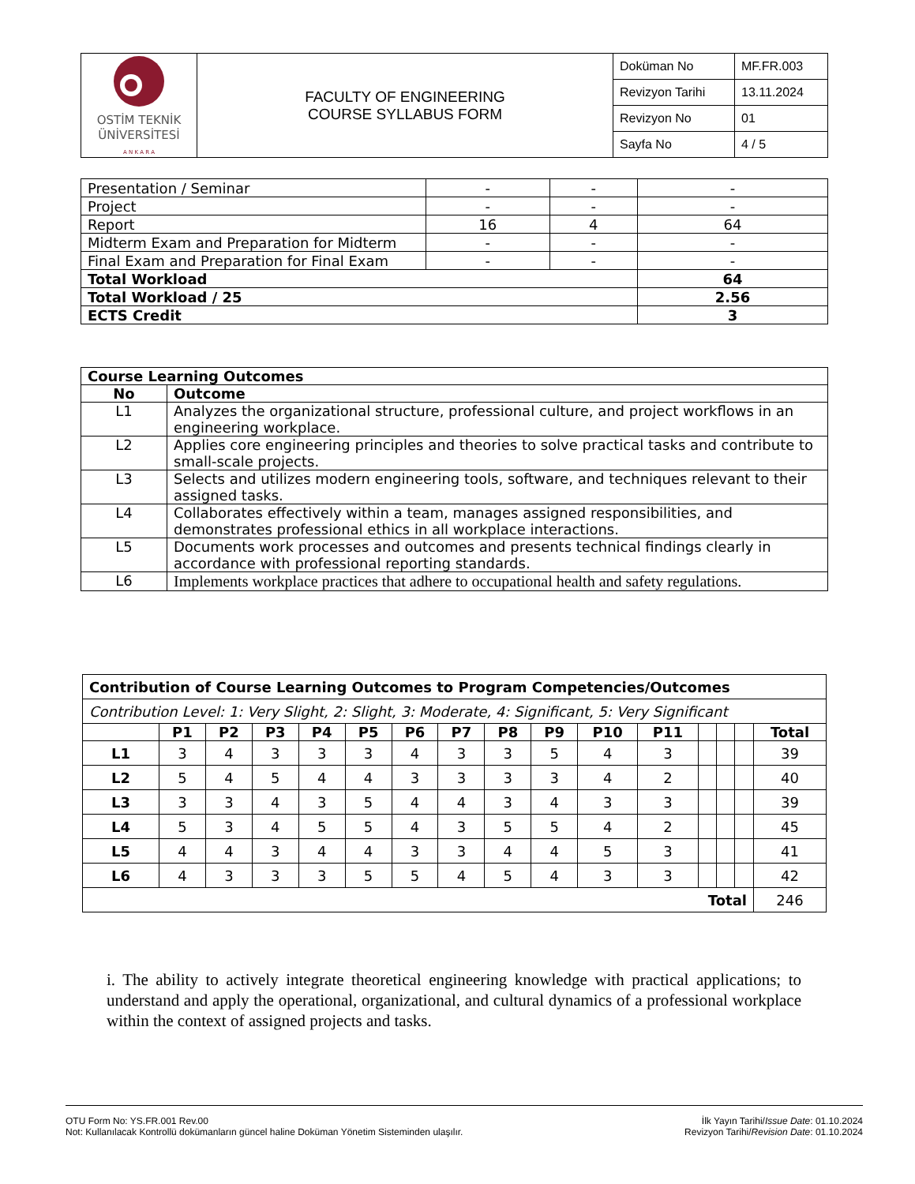| OSTİM TEKNİK ÜNİVERSİTESİ A N K A R A | FACULTY OF ENGINEERING COURSE SYLLABUS FORM | Doküman No | MF.FR.003 |
| | | Revizyon Tarihi | 13.11.2024 |
| | | Revizyon No | 01 |
| | | Sayfa No | 4 / 5 |
| Presentation / Seminar | - | - | - |
| Project | - | - | - |
| Report | 16 | 4 | 64 |
| Midterm Exam and Preparation for Midterm | - | - | - |
| Final Exam and Preparation for Final Exam | - | - | - |
| Total Workload | | | 64 |
| Total Workload / 25 | | | 2.56 |
| ECTS Credit | | | 3 |
| Course Learning Outcomes | |
| No | Outcome |
| L1 | Analyzes the organizational structure, professional culture, and project workflows in an engineering workplace. |
| L2 | Applies core engineering principles and theories to solve practical tasks and contribute to small-scale projects. |
| L3 | Selects and utilizes modern engineering tools, software, and techniques relevant to their assigned tasks. |
| L4 | Collaborates effectively within a team, manages assigned responsibilities, and demonstrates professional ethics in all workplace interactions. |
| L5 | Documents work processes and outcomes and presents technical findings clearly in accordance with professional reporting standards. |
| L6 | Implements workplace practices that adhere to occupational health and safety regulations. |
| Contribution of Course Learning Outcomes to Program Competencies/Outcomes | | | | | | | | | | | | | | | |
| Contribution Level: 1: Very Slight, 2: Slight, 3: Moderate, 4: Significant, 5: Very Significant | | | | | | | | | | | | | | | |
| | P1 | P2 | P3 | P4 | P5 | P6 | P7 | P8 | P9 | P10 | P11 | | | | Total |
| L1 | 3 | 4 | 3 | 3 | 3 | 4 | 3 | 3 | 5 | 4 | 3 | | | | 39 |
| L2 | 5 | 4 | 5 | 4 | 4 | 3 | 3 | 3 | 3 | 4 | 2 | | | | 40 |
| L3 | 3 | 3 | 4 | 3 | 5 | 4 | 4 | 3 | 4 | 3 | 3 | | | | 39 |
| L4 | 5 | 3 | 4 | 5 | 5 | 4 | 3 | 5 | 5 | 4 | 2 | | | | 45 |
| L5 | 4 | 4 | 3 | 4 | 4 | 3 | 3 | 4 | 4 | 5 | 3 | | | | 41 |
| L6 | 4 | 3 | 3 | 3 | 5 | 5 | 4 | 5 | 4 | 3 | 3 | | | | 42 |
| Total | | | | | | | | | | | | | | | 246 |
i. The ability to actively integrate theoretical engineering knowledge with practical applications; to understand and apply the operational, organizational, and cultural dynamics of a professional workplace within the context of assigned projects and tasks.
OTU Form No: YS.FR.001 Rev.00
Not: Kullanılacak Kontrollü dokümanların güncel haline Doküman Yönetim Sisteminden ulaşılır.
İlk Yayın Tarihi/Issue Date: 01.10.2024
Revizyon Tarihi/Revision Date: 01.10.2024